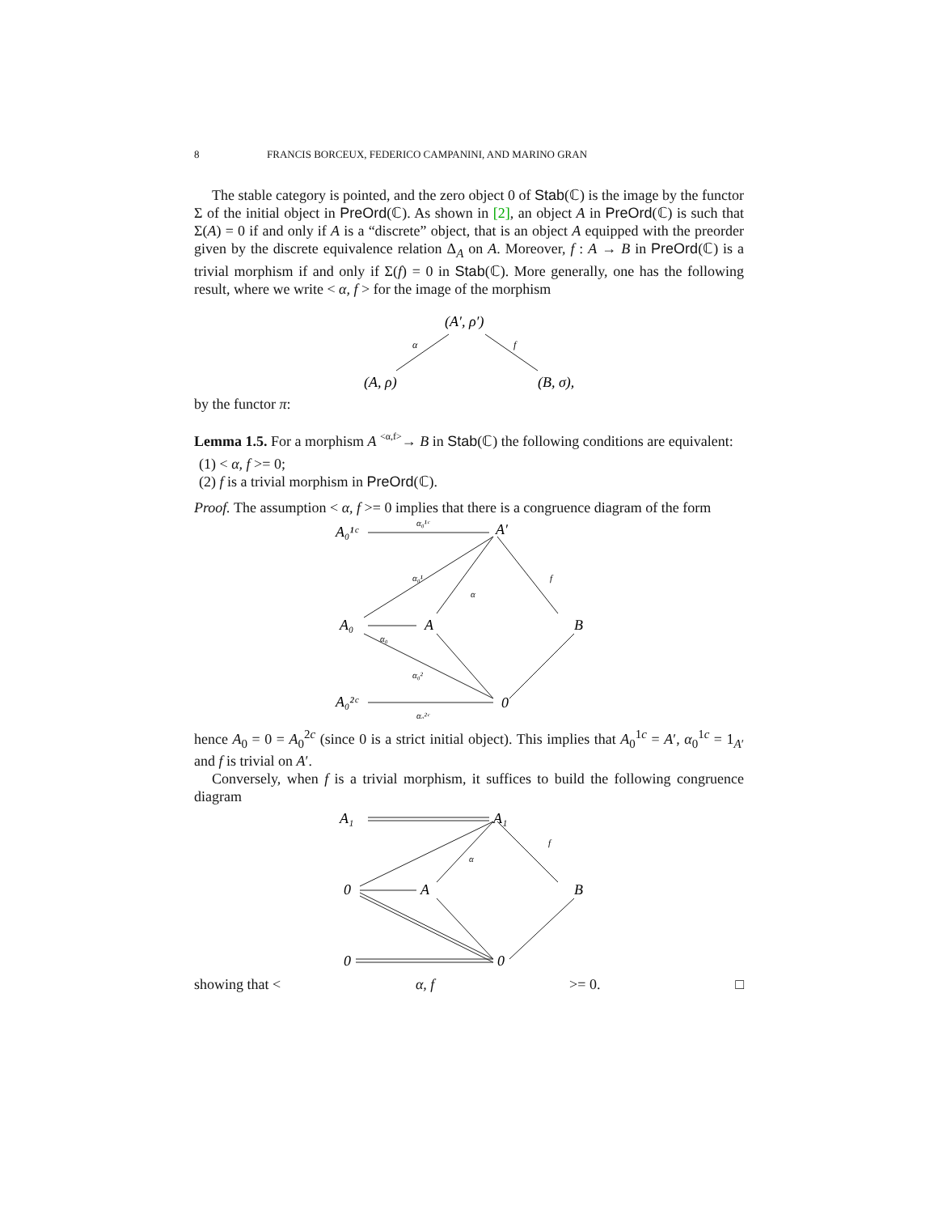8 FRANCIS BORCEUX, FEDERICO CAMPANINI, AND MARINO GRAN
The stable category is pointed, and the zero object 0 of Stab(ℂ) is the image by the functor Σ of the initial object in PreOrd(ℂ). As shown in [2], an object A in PreOrd(ℂ) is such that Σ(A) = 0 if and only if A is a “discrete” object, that is an object A equipped with the preorder given by the discrete equivalence relation Δ<sub>A</sub> on A. Moreover, f : A → B in PreOrd(ℂ) is a trivial morphism if and only if Σ(f) = 0 in Stab(ℂ). More generally, one has the following result, where we write < α, f > for the image of the morphism
(A′, ρ′)
α
f
(A, ρ)
(B, σ),
by the functor π:
Lemma 1.5. For a morphism A <α,f>→ B in Stab(ℂ) the following conditions are equivalent:
(1) < α, f >= 0;
(2) f is a trivial morphism in PreOrd(ℂ).
Proof. The assumption < α, f >= 0 implies that there is a congruence diagram of the form
A₀¹ᶜ
A′
A₀
A
B
A₀²ᶜ
0
α₀¹ᶜ
α₀¹
α
f
α₀
α₀²
α₀²ᶜ
hence A<sub>0</sub> = 0 = A<sub>0</sub><sup>2c</sup> (since 0 is a strict initial object). This implies that A<sub>0</sub><sup>1c</sup> = A′, α<sub>0</sub><sup>1c</sup> = 1<sub>A′</sub> and f is trivial on A′.
Conversely, when f is a trivial morphism, it suffices to build the following congruence diagram
A₁
A₁
0
A
B
0
0
α
f
showing that < α, f >= 0. □